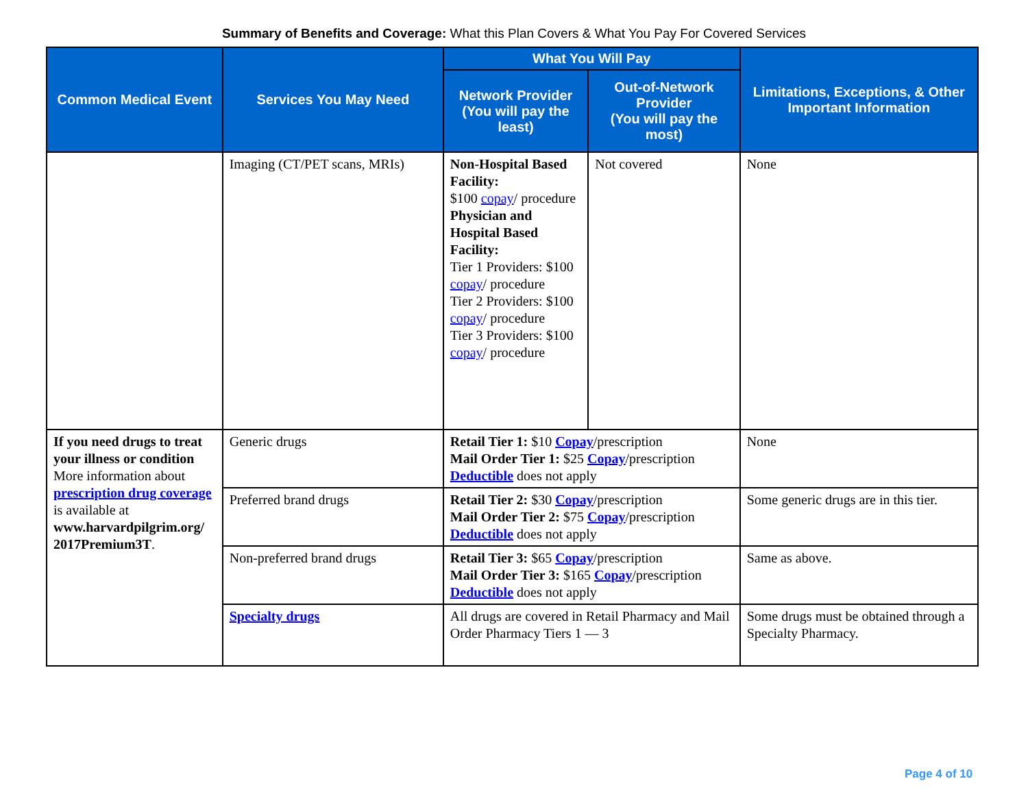Summary of Benefits and Coverage: What this Plan Covers & What You Pay For Covered Services
| Common Medical Event | Services You May Need | What You Will Pay | | Limitations, Exceptions, & Other Important Information |
| --- | --- | --- | --- | --- |
| | | Network Provider (You will pay the least) | Out-of-Network Provider (You will pay the most) | |
| | Imaging (CT/PET scans, MRIs) | Non-Hospital Based Facility: $100 copay / procedure Physician and Hospital Based Facility: Tier 1 Providers: $100 copay / procedure Tier 2 Providers: $100 copay / procedure Tier 3 Providers: $100 copay / procedure | Not covered | None |
| If you need drugs to treat your illness or condition More information about prescription drug coverage is available at www.harvardpilgrim.org/ 2017Premium3T . | Generic drugs | Retail Tier 1: $10 Copay /prescription Mail Order Tier 1: $25 Copay /prescription Deductible does not apply | | None |
| | Preferred brand drugs | Retail Tier 2: $30 Copay /prescription Mail Order Tier 2: $75 Copay /prescription Deductible does not apply | | Some generic drugs are in this tier. |
| | Non-preferred brand drugs | Retail Tier 3: $65 Copay /prescription Mail Order Tier 3: $165 Copay /prescription Deductible does not apply | | Same as above. |
| | Specialty drugs | All drugs are covered in Retail Pharmacy and Mail Order Pharmacy Tiers 1 — 3 | | Some drugs must be obtained through a Specialty Pharmacy. |
Page 4 of 10